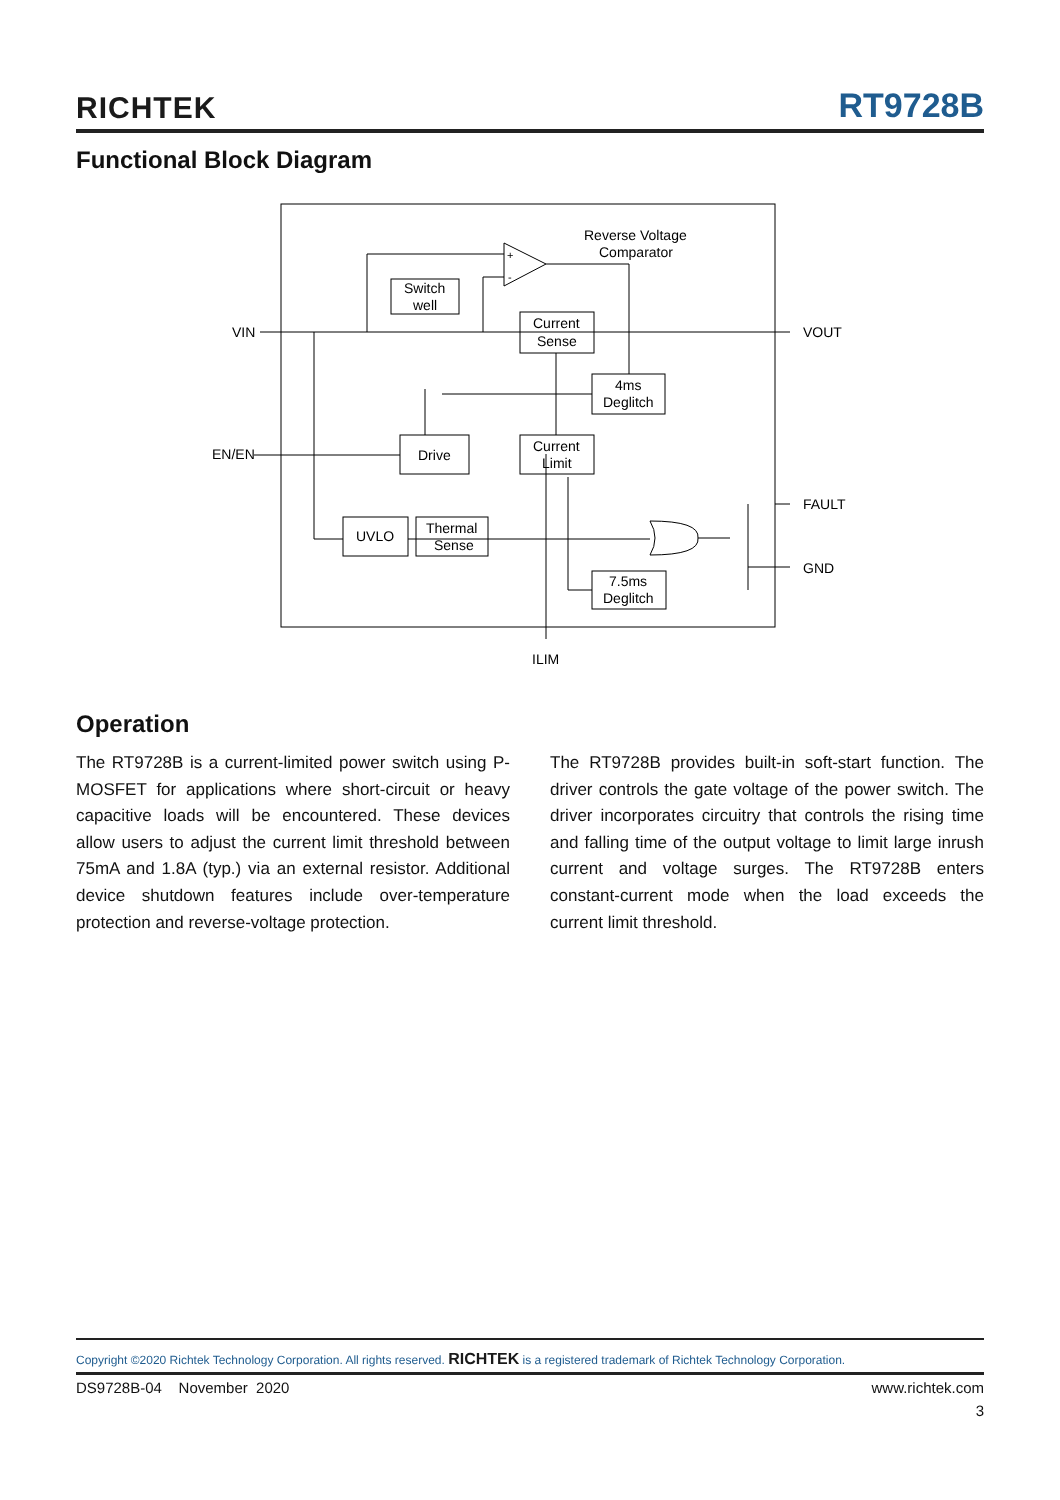RICHTEK RT9728B
Functional Block Diagram
Reverse Voltage
Comparator
Switch
well
Current
Sense
4ms
Deglitch
Drive
Current
Limit
UVLO
Thermal
Sense
7.5ms
Deglitch
VIN
VOUT
EN/EN
FAULT
GND
ILIM
+
-
Operation
The RT9728B is a current-limited power switch using P-MOSFET for applications where short-circuit or heavy capacitive loads will be encountered. These devices allow users to adjust the current limit threshold between 75mA and 1.8A (typ.) via an external resistor. Additional device shutdown features include over-temperature protection and reverse-voltage protection.
The RT9728B provides built-in soft-start function. The driver controls the gate voltage of the power switch. The driver incorporates circuitry that controls the rising time and falling time of the output voltage to limit large inrush current and voltage surges. The RT9728B enters constant-current mode when the load exceeds the current limit threshold.
Copyright ©2020 Richtek Technology Corporation. All rights reserved. RICHTEK is a registered trademark of Richtek Technology Corporation.
DS9728B-04 November 2020 www.richtek.com
3